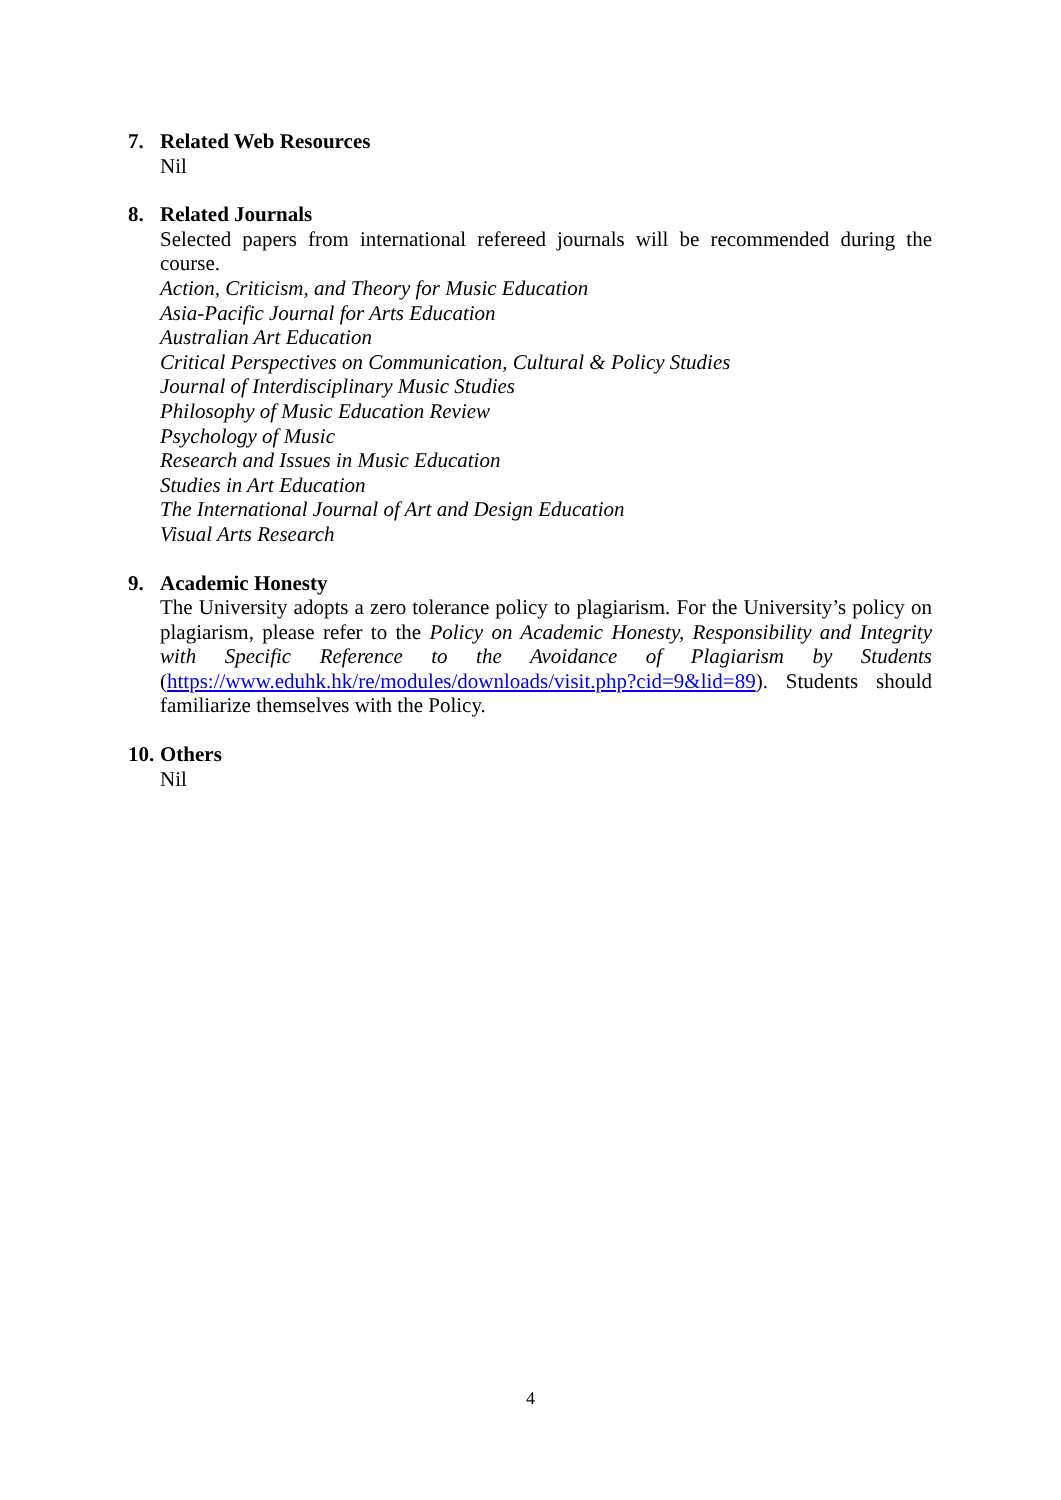7. Related Web Resources
Nil
8. Related Journals
Selected papers from international refereed journals will be recommended during the course.
Action, Criticism, and Theory for Music Education
Asia-Pacific Journal for Arts Education
Australian Art Education
Critical Perspectives on Communication, Cultural & Policy Studies
Journal of Interdisciplinary Music Studies
Philosophy of Music Education Review
Psychology of Music
Research and Issues in Music Education
Studies in Art Education
The International Journal of Art and Design Education
Visual Arts Research
9. Academic Honesty
The University adopts a zero tolerance policy to plagiarism. For the University’s policy on plagiarism, please refer to the Policy on Academic Honesty, Responsibility and Integrity with Specific Reference to the Avoidance of Plagiarism by Students (https://www.eduhk.hk/re/modules/downloads/visit.php?cid=9&lid=89). Students should familiarize themselves with the Policy.
10. Others
Nil
4